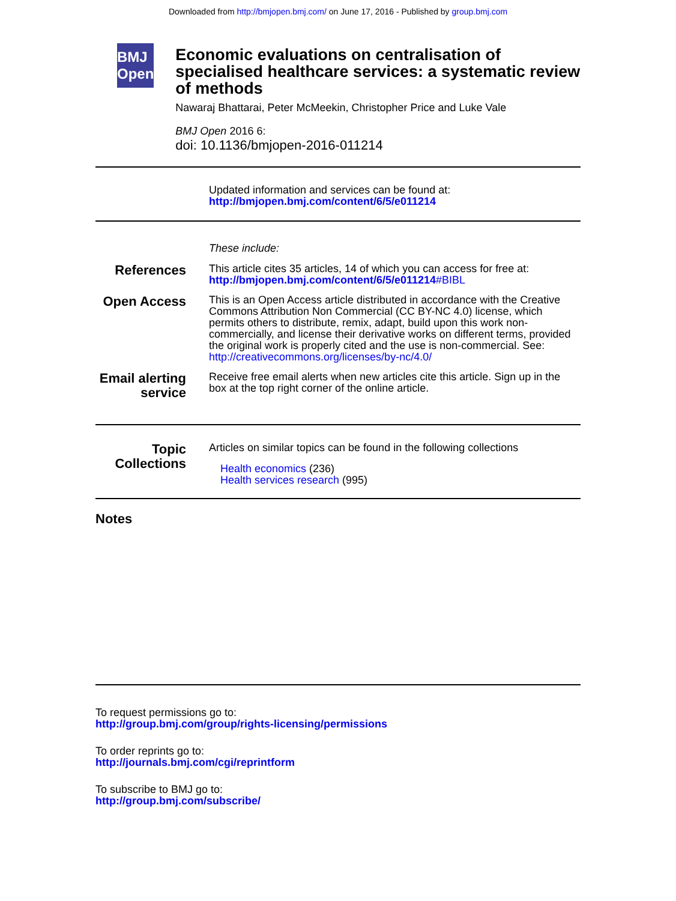Downloaded from http://bmjopen.bmj.com/ on June 17, 2016 - Published by group.bmj.com
BMJ Open
Economic evaluations on centralisation of specialised healthcare services: a systematic review of methods
Nawaraj Bhattarai, Peter McMeekin, Christopher Price and Luke Vale
BMJ Open 2016 6:
doi: 10.1136/bmjopen-2016-011214
Updated information and services can be found at:
http://bmjopen.bmj.com/content/6/5/e011214
These include:
References
This article cites 35 articles, 14 of which you can access for free at:
http://bmjopen.bmj.com/content/6/5/e011214#BIBL
Open Access
This is an Open Access article distributed in accordance with the Creative Commons Attribution Non Commercial (CC BY-NC 4.0) license, which permits others to distribute, remix, adapt, build upon this work non-commercially, and license their derivative works on different terms, provided the original work is properly cited and the use is non-commercial. See: http://creativecommons.org/licenses/by-nc/4.0/
Email alerting service
Receive free email alerts when new articles cite this article. Sign up in the box at the top right corner of the online article.
Topic Collections
Articles on similar topics can be found in the following collections
Health economics (236)
Health services research (995)
Notes
To request permissions go to:
http://group.bmj.com/group/rights-licensing/permissions
To order reprints go to:
http://journals.bmj.com/cgi/reprintform
To subscribe to BMJ go to:
http://group.bmj.com/subscribe/